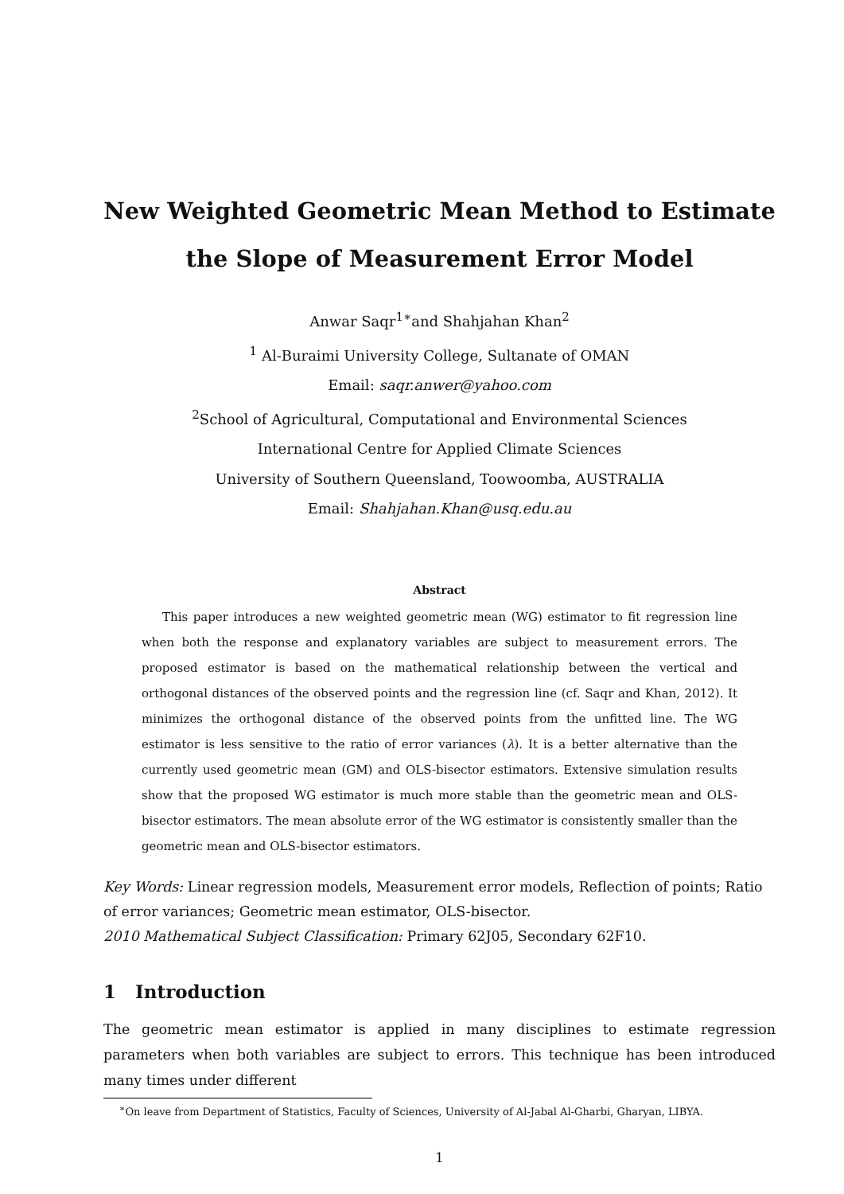New Weighted Geometric Mean Method to Estimate
the Slope of Measurement Error Model
Anwar Saqr<sup>1∗</sup>and Shahjahan Khan<sup>2</sup>
<sup>1</sup> Al-Buraimi University College, Sultanate of OMAN
Email: saqr.anwer@yahoo.com
<sup>2</sup> School of Agricultural, Computational and Environmental Sciences
International Centre for Applied Climate Sciences
University of Southern Queensland, Toowoomba, AUSTRALIA
Email: Shahjahan.Khan@usq.edu.au
Abstract
This paper introduces a new weighted geometric mean (WG) estimator to fit regression line when both the response and explanatory variables are subject to measurement errors. The proposed estimator is based on the mathematical relationship between the vertical and orthogonal distances of the observed points and the regression line (cf. Saqr and Khan, 2012). It minimizes the orthogonal distance of the observed points from the unfitted line. The WG estimator is less sensitive to the ratio of error variances (λ). It is a better alternative than the currently used geometric mean (GM) and OLS-bisector estimators. Extensive simulation results show that the proposed WG estimator is much more stable than the geometric mean and OLS-bisector estimators. The mean absolute error of the WG estimator is consistently smaller than the geometric mean and OLS-bisector estimators.
Key Words: Linear regression models, Measurement error models, Reflection of points; Ratio of error variances; Geometric mean estimator, OLS-bisector.
2010 Mathematical Subject Classification: Primary 62J05, Secondary 62F10.
1 Introduction
The geometric mean estimator is applied in many disciplines to estimate regression parameters when both variables are subject to errors. This technique has been introduced many times under different
<sup>∗</sup>On leave from Department of Statistics, Faculty of Sciences, University of Al-Jabal Al-Gharbi, Gharyan, LIBYA.
1